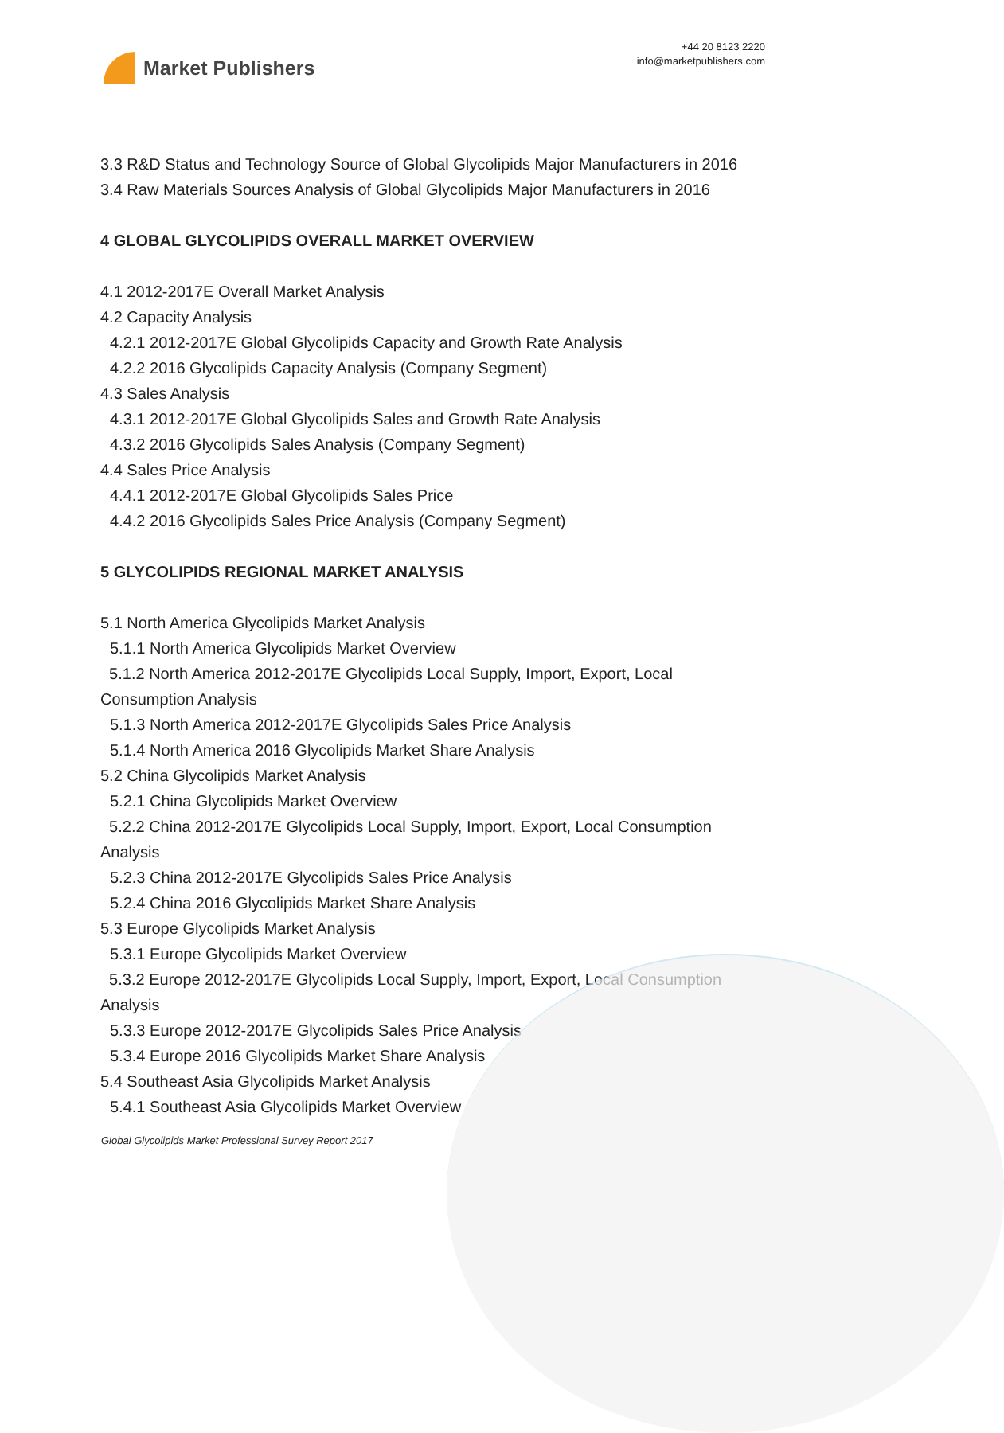Market Publishers
+44 20 8123 2220
info@marketpublishers.com
3.3 R&D Status and Technology Source of Global Glycolipids Major Manufacturers in 2016
3.4 Raw Materials Sources Analysis of Global Glycolipids Major Manufacturers in 2016
4 GLOBAL GLYCOLIPIDS OVERALL MARKET OVERVIEW
4.1 2012-2017E Overall Market Analysis
4.2 Capacity Analysis
4.2.1 2012-2017E Global Glycolipids Capacity and Growth Rate Analysis
4.2.2 2016 Glycolipids Capacity Analysis (Company Segment)
4.3 Sales Analysis
4.3.1 2012-2017E Global Glycolipids Sales and Growth Rate Analysis
4.3.2 2016 Glycolipids Sales Analysis (Company Segment)
4.4 Sales Price Analysis
4.4.1 2012-2017E Global Glycolipids Sales Price
4.4.2 2016 Glycolipids Sales Price Analysis (Company Segment)
5 GLYCOLIPIDS REGIONAL MARKET ANALYSIS
5.1 North America Glycolipids Market Analysis
5.1.1 North America Glycolipids Market Overview
5.1.2 North America 2012-2017E Glycolipids Local Supply, Import, Export, Local Consumption Analysis
5.1.3 North America 2012-2017E Glycolipids Sales Price Analysis
5.1.4 North America 2016 Glycolipids Market Share Analysis
5.2 China Glycolipids Market Analysis
5.2.1 China Glycolipids Market Overview
5.2.2 China 2012-2017E Glycolipids Local Supply, Import, Export, Local Consumption Analysis
5.2.3 China 2012-2017E Glycolipids Sales Price Analysis
5.2.4 China 2016 Glycolipids Market Share Analysis
5.3 Europe Glycolipids Market Analysis
5.3.1 Europe Glycolipids Market Overview
5.3.2 Europe 2012-2017E Glycolipids Local Supply, Import, Export, Local Consumption Analysis
5.3.3 Europe 2012-2017E Glycolipids Sales Price Analysis
5.3.4 Europe 2016 Glycolipids Market Share Analysis
5.4 Southeast Asia Glycolipids Market Analysis
5.4.1 Southeast Asia Glycolipids Market Overview
Global Glycolipids Market Professional Survey Report 2017